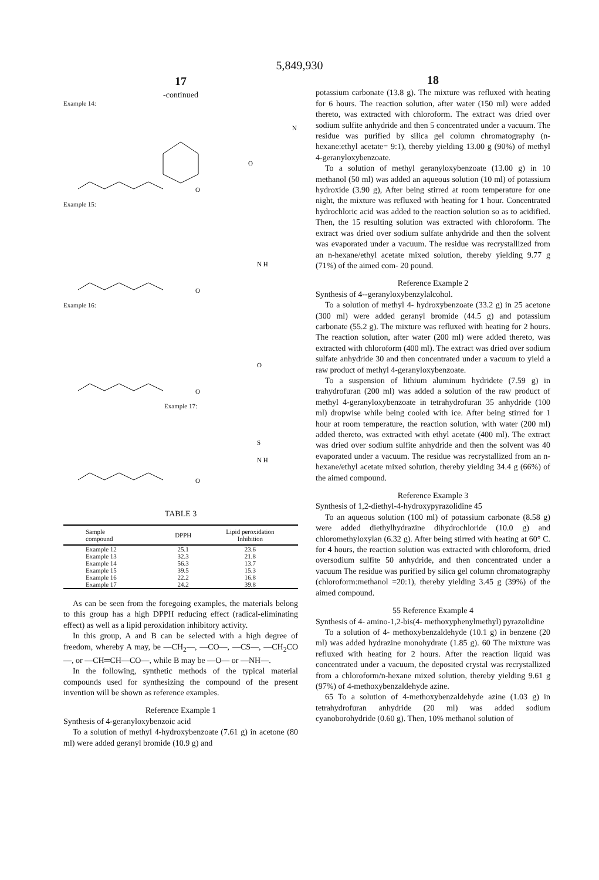5,849,930
17
-continued
Example 14:
O
O
N
Example 15:
O
N H
Example 16:
O
O
Example 17:
O
S
N H
TABLE 3
| Sample compound | DPPH | Lipid peroxidation Inhibition |
| --- | --- | --- |
| Example 12 | 25.1 | 23.6 |
| Example 13 | 32.3 | 21.8 |
| Example 14 | 56.3 | 13.7 |
| Example 15 | 39.5 | 15.3 |
| Example 16 | 22.2 | 16.8 |
| Example 17 | 24.2 | 39.8 |
As can be seen from the foregoing examples, the materials belong to this group has a high DPPH reducing effect (radical-eliminating effect) as well as a lipid peroxidation inhibitory activity.
In this group, A and B can be selected with a high degree of freedom, whereby A may, be —CH<sub>2</sub>—, —CO—, —CS—, —CH<sub>2</sub>CO—, or —CH═CH—CO—, while B may be —O— or —NH—.
In the following, synthetic methods of the typical material compounds used for synthesizing the compound of the present invention will be shown as reference examples.
Reference Example 1
Synthesis of 4-geranyloxybenzoic acid
To a solution of methyl 4-hydroxybenzoate (7.61 g) in acetone (80 ml) were added geranyl bromide (10.9 g) and
18
potassium carbonate (13.8 g). The mixture was refluxed with heating for 6 hours. The reaction solution, after water (150 ml) were added thereto, was extracted with chloroform. The extract was dried over sodium sulfite anhydride and then 5 concentrated under a vacuum. The residue was purified by silica gel column chromatography (n-hexane:ethyl acetate= 9:1), thereby yielding 13.00 g (90%) of methyl 4-geranyloxybenzoate.
To a solution of methyl geranyloxybenzoate (13.00 g) in 10 methanol (50 ml) was added an aqueous solution (10 ml) of potassium hydroxide (3.90 g), After being stirred at room temperature for one night, the mixture was refluxed with heating for 1 hour. Concentrated hydrochloric acid was added to the reaction solution so as to acidified. Then, the 15 resulting solution was extracted with chloroform. The extract was dried over sodium sulfate anhydride and then the solvent was evaporated under a vacuum. The residue was recrystallized from an n-hexane/ethyl acetate mixed solution, thereby yielding 9.77 g (71%) of the aimed com- 20 pound.
Reference Example 2
Synthesis of 4--geranyloxybenzylalcohol.
To a solution of methyl 4- hydroxybenzoate (33.2 g) in 25 acetone (300 ml) were added geranyl bromide (44.5 g) and potassium carbonate (55.2 g). The mixture was refluxed with heating for 2 hours. The reaction solution, after water (200 ml) were added thereto, was extracted with chloroform (400 ml). The extract was dried over sodium sulfate anhydride 30 and then concentrated under a vacuum to yield a raw product of methyl 4-geranyloxybenzoate.
To a suspension of lithium aluminum hydridete (7.59 g) in trahydrofuran (200 ml) was added a solution of the raw product of methyl 4-geranyloxybenzoate in tetrahydrofuran 35 anhydride (100 ml) dropwise while being cooled with ice. After being stirred for 1 hour at room temperature, the reaction solution, with water (200 ml) added thereto, was extracted with ethyl acetate (400 ml). The extract was dried over sodium sulfite anhydride and then the solvent was 40 evaporated under a vacuum. The residue was recrystallized from an n-hexane/ethyl acetate mixed solution, thereby yielding 34.4 g (66%) of the aimed compound.
Reference Example 3
Synthesis of 1,2-diethyl-4-hydroxypyrazolidine 45
To an aqueous solution (100 ml) of potassium carbonate (8.58 g) were added diethylhydrazine dihydrochloride (10.0 g) and chloromethyloxylan (6.32 g). After being stirred with heating at 60° C. for 4 hours, the reaction solution was extracted with chloroform, dried oversodium sulfite 50 anhydride, and then concentrated under a vacuum The residue was purified by silica gel column chromatography (chloroform:methanol =20:1), thereby yielding 3.45 g (39%) of the aimed compound.
55 Reference Example 4
Synthesis of 4- amino-1,2-bis(4- methoxyphenylmethyl) pyrazolidine
To a solution of 4- methoxybenzaldehyde (10.1 g) in benzene (20 ml) was added hydrazine monohydrate (1.85 g). 60 The mixture was refluxed with heating for 2 hours. After the reaction liquid was concentrated under a vacuum, the deposited crystal was recrystallized from a chloroform/n-hexane mixed solution, thereby yielding 9.61 g (97%) of 4-methoxybenzaldehyde azine.
65 To a solution of 4-methoxybenzaldehyde azine (1.03 g) in tetrahydrofuran anhydride (20 ml) was added sodium cyanoborohydride (0.60 g). Then, 10% methanol solution of